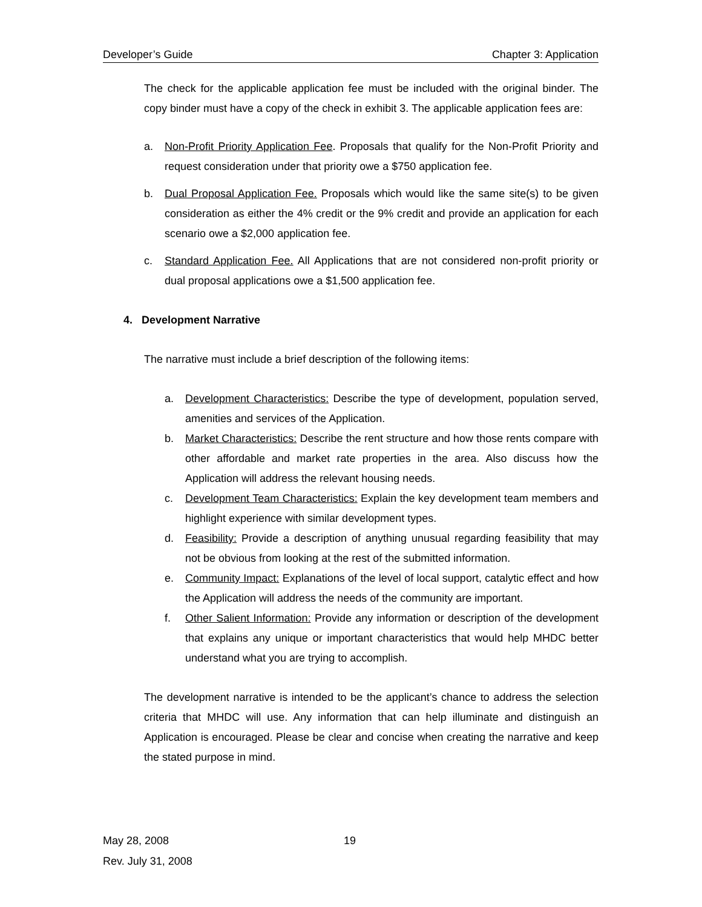Developer’s Guide Chapter 3: Application
The check for the applicable application fee must be included with the original binder. The copy binder must have a copy of the check in exhibit 3. The applicable application fees are:
a. Non-Profit Priority Application Fee. Proposals that qualify for the Non-Profit Priority and request consideration under that priority owe a $750 application fee.
b. Dual Proposal Application Fee. Proposals which would like the same site(s) to be given consideration as either the 4% credit or the 9% credit and provide an application for each scenario owe a $2,000 application fee.
c. Standard Application Fee. All Applications that are not considered non-profit priority or dual proposal applications owe a $1,500 application fee.
4. Development Narrative
The narrative must include a brief description of the following items:
a. Development Characteristics: Describe the type of development, population served, amenities and services of the Application.
b. Market Characteristics: Describe the rent structure and how those rents compare with other affordable and market rate properties in the area. Also discuss how the Application will address the relevant housing needs.
c. Development Team Characteristics: Explain the key development team members and highlight experience with similar development types.
d. Feasibility: Provide a description of anything unusual regarding feasibility that may not be obvious from looking at the rest of the submitted information.
e. Community Impact: Explanations of the level of local support, catalytic effect and how the Application will address the needs of the community are important.
f. Other Salient Information: Provide any information or description of the development that explains any unique or important characteristics that would help MHDC better understand what you are trying to accomplish.
The development narrative is intended to be the applicant’s chance to address the selection criteria that MHDC will use. Any information that can help illuminate and distinguish an Application is encouraged. Please be clear and concise when creating the narrative and keep the stated purpose in mind.
May 28, 2008
Rev. July 31, 2008
19